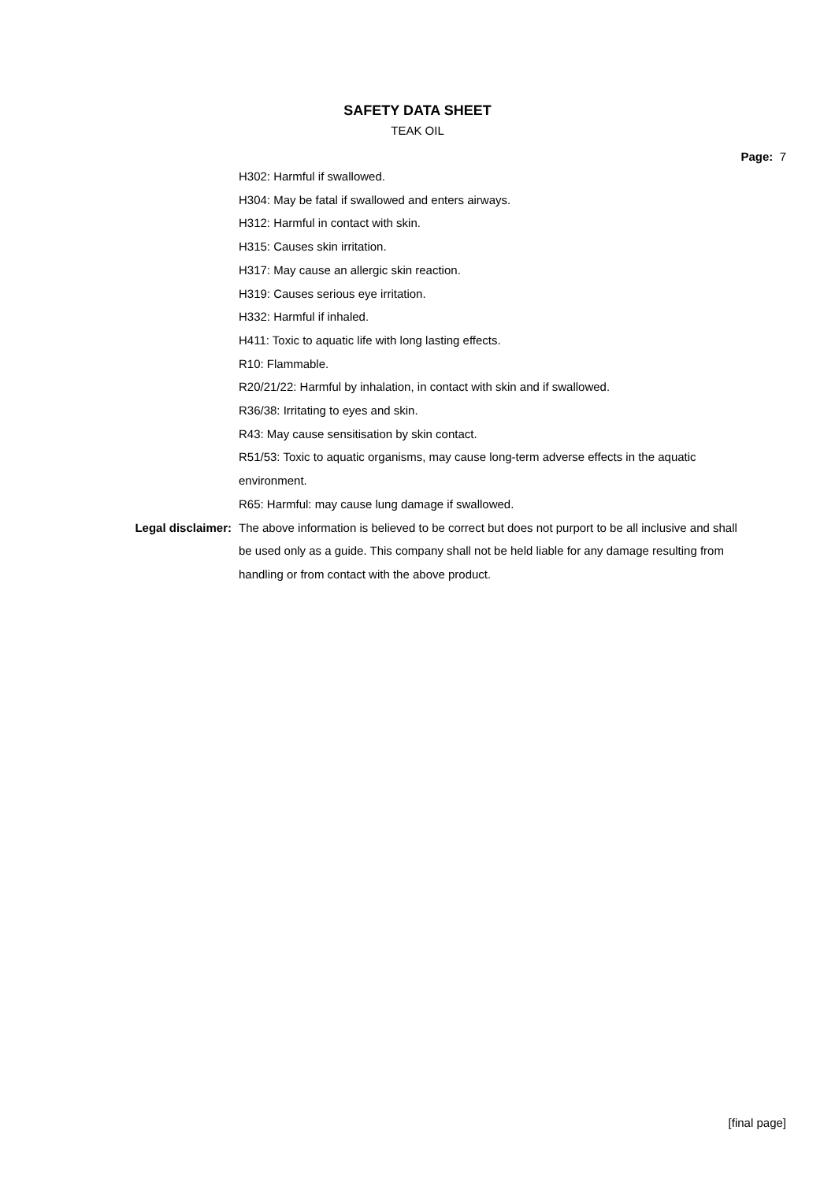SAFETY DATA SHEET
TEAK OIL
Page: 7
H302: Harmful if swallowed.
H304: May be fatal if swallowed and enters airways.
H312: Harmful in contact with skin.
H315: Causes skin irritation.
H317: May cause an allergic skin reaction.
H319: Causes serious eye irritation.
H332: Harmful if inhaled.
H411: Toxic to aquatic life with long lasting effects.
R10: Flammable.
R20/21/22: Harmful by inhalation, in contact with skin and if swallowed.
R36/38: Irritating to eyes and skin.
R43: May cause sensitisation by skin contact.
R51/53: Toxic to aquatic organisms, may cause long-term adverse effects in the aquatic environment.
R65: Harmful: may cause lung damage if swallowed.
Legal disclaimer: The above information is believed to be correct but does not purport to be all inclusive and shall be used only as a guide. This company shall not be held liable for any damage resulting from handling or from contact with the above product.
[final page]